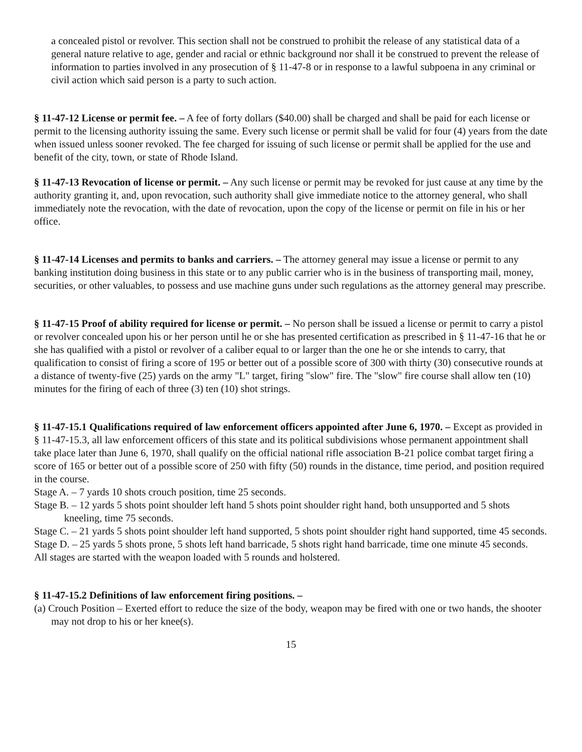a concealed pistol or revolver. This section shall not be construed to prohibit the release of any statistical data of a general nature relative to age, gender and racial or ethnic background nor shall it be construed to prevent the release of information to parties involved in any prosecution of § 11-47-8 or in response to a lawful subpoena in any criminal or civil action which said person is a party to such action.
§ 11-47-12 License or permit fee. – A fee of forty dollars ($40.00) shall be charged and shall be paid for each license or permit to the licensing authority issuing the same. Every such license or permit shall be valid for four (4) years from the date when issued unless sooner revoked. The fee charged for issuing of such license or permit shall be applied for the use and benefit of the city, town, or state of Rhode Island.
§ 11-47-13 Revocation of license or permit. – Any such license or permit may be revoked for just cause at any time by the authority granting it, and, upon revocation, such authority shall give immediate notice to the attorney general, who shall immediately note the revocation, with the date of revocation, upon the copy of the license or permit on file in his or her office.
§ 11-47-14 Licenses and permits to banks and carriers. – The attorney general may issue a license or permit to any banking institution doing business in this state or to any public carrier who is in the business of transporting mail, money, securities, or other valuables, to possess and use machine guns under such regulations as the attorney general may prescribe.
§ 11-47-15 Proof of ability required for license or permit. – No person shall be issued a license or permit to carry a pistol or revolver concealed upon his or her person until he or she has presented certification as prescribed in § 11-47-16 that he or she has qualified with a pistol or revolver of a caliber equal to or larger than the one he or she intends to carry, that qualification to consist of firing a score of 195 or better out of a possible score of 300 with thirty (30) consecutive rounds at a distance of twenty-five (25) yards on the army "L" target, firing "slow" fire. The "slow" fire course shall allow ten (10) minutes for the firing of each of three (3) ten (10) shot strings.
§ 11-47-15.1 Qualifications required of law enforcement officers appointed after June 6, 1970. – Except as provided in § 11-47-15.3, all law enforcement officers of this state and its political subdivisions whose permanent appointment shall take place later than June 6, 1970, shall qualify on the official national rifle association B-21 police combat target firing a score of 165 or better out of a possible score of 250 with fifty (50) rounds in the distance, time period, and position required in the course.
Stage A. – 7 yards 10 shots crouch position, time 25 seconds.
Stage B. – 12 yards 5 shots point shoulder left hand 5 shots point shoulder right hand, both unsupported and 5 shots kneeling, time 75 seconds.
Stage C. – 21 yards 5 shots point shoulder left hand supported, 5 shots point shoulder right hand supported, time 45 seconds.
Stage D. – 25 yards 5 shots prone, 5 shots left hand barricade, 5 shots right hand barricade, time one minute 45 seconds.
All stages are started with the weapon loaded with 5 rounds and holstered.
§ 11-47-15.2 Definitions of law enforcement firing positions. –
(a) Crouch Position – Exerted effort to reduce the size of the body, weapon may be fired with one or two hands, the shooter may not drop to his or her knee(s).
15